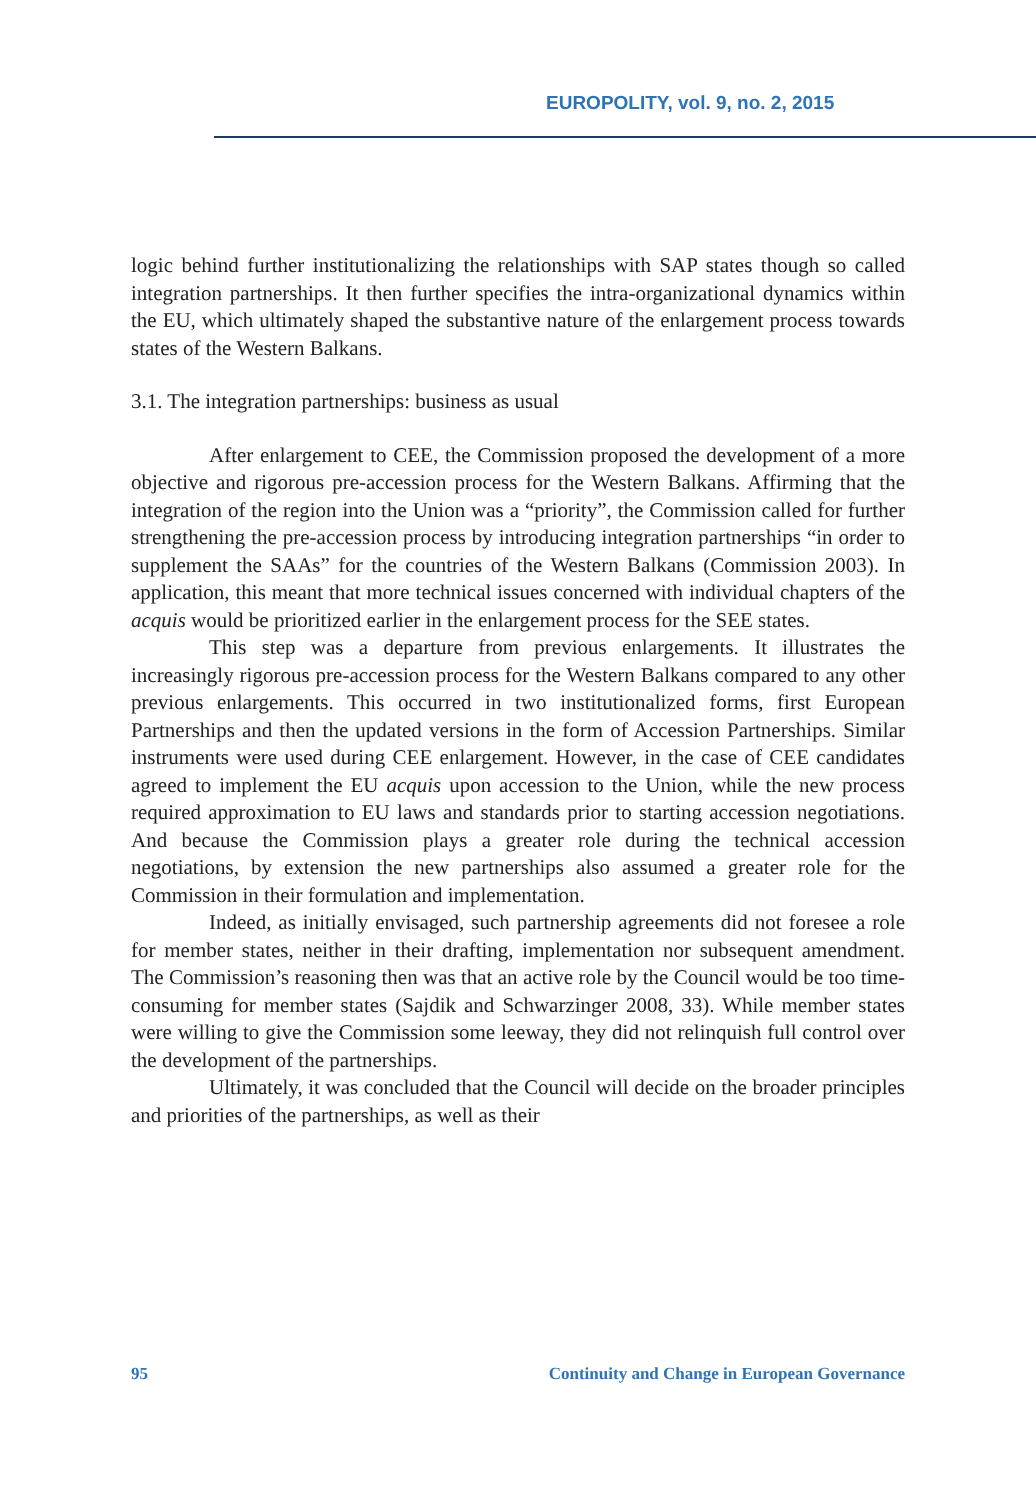EUROPOLITY, vol. 9, no. 2, 2015
logic behind further institutionalizing the relationships with SAP states though so called integration partnerships. It then further specifies the intra-organizational dynamics within the EU, which ultimately shaped the substantive nature of the enlargement process towards states of the Western Balkans.
3.1. The integration partnerships: business as usual
After enlargement to CEE, the Commission proposed the development of a more objective and rigorous pre-accession process for the Western Balkans. Affirming that the integration of the region into the Union was a “priority”, the Commission called for further strengthening the pre-accession process by introducing integration partnerships “in order to supplement the SAAs” for the countries of the Western Balkans (Commission 2003). In application, this meant that more technical issues concerned with individual chapters of the acquis would be prioritized earlier in the enlargement process for the SEE states.
This step was a departure from previous enlargements. It illustrates the increasingly rigorous pre-accession process for the Western Balkans compared to any other previous enlargements. This occurred in two institutionalized forms, first European Partnerships and then the updated versions in the form of Accession Partnerships. Similar instruments were used during CEE enlargement. However, in the case of CEE candidates agreed to implement the EU acquis upon accession to the Union, while the new process required approximation to EU laws and standards prior to starting accession negotiations. And because the Commission plays a greater role during the technical accession negotiations, by extension the new partnerships also assumed a greater role for the Commission in their formulation and implementation.
Indeed, as initially envisaged, such partnership agreements did not foresee a role for member states, neither in their drafting, implementation nor subsequent amendment. The Commission’s reasoning then was that an active role by the Council would be too time-consuming for member states (Sajdik and Schwarzinger 2008, 33). While member states were willing to give the Commission some leeway, they did not relinquish full control over the development of the partnerships.
Ultimately, it was concluded that the Council will decide on the broader principles and priorities of the partnerships, as well as their
95 Continuity and Change in European Governance